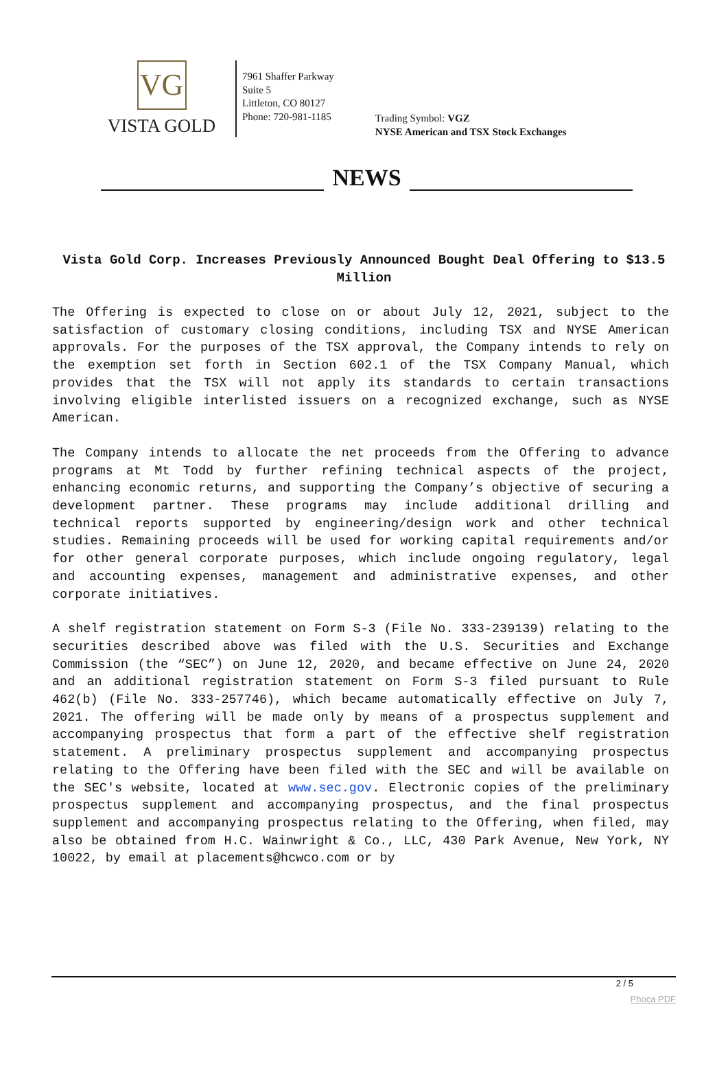VG
VISTA GOLD
7961 Shaffer Parkway
Suite 5
Littleton, CO 80127
Phone: 720-981-1185
Trading Symbol: VGZ
NYSE American and TSX Stock Exchanges
NEWS
Vista Gold Corp. Increases Previously Announced Bought Deal Offering to $13.5 Million
The Offering is expected to close on or about July 12, 2021, subject to the satisfaction of customary closing conditions, including TSX and NYSE American approvals. For the purposes of the TSX approval, the Company intends to rely on the exemption set forth in Section 602.1 of the TSX Company Manual, which provides that the TSX will not apply its standards to certain transactions involving eligible interlisted issuers on a recognized exchange, such as NYSE American.
The Company intends to allocate the net proceeds from the Offering to advance programs at Mt Todd by further refining technical aspects of the project, enhancing economic returns, and supporting the Company’s objective of securing a development partner. These programs may include additional drilling and technical reports supported by engineering/design work and other technical studies. Remaining proceeds will be used for working capital requirements and/or for other general corporate purposes, which include ongoing regulatory, legal and accounting expenses, management and administrative expenses, and other corporate initiatives.
A shelf registration statement on Form S-3 (File No. 333-239139) relating to the securities described above was filed with the U.S. Securities and Exchange Commission (the “SEC”) on June 12, 2020, and became effective on June 24, 2020 and an additional registration statement on Form S-3 filed pursuant to Rule 462(b) (File No. 333-257746), which became automatically effective on July 7, 2021. The offering will be made only by means of a prospectus supplement and accompanying prospectus that form a part of the effective shelf registration statement. A preliminary prospectus supplement and accompanying prospectus relating to the Offering have been filed with the SEC and will be available on the SEC's website, located at www.sec.gov. Electronic copies of the preliminary prospectus supplement and accompanying prospectus, and the final prospectus supplement and accompanying prospectus relating to the Offering, when filed, may also be obtained from H.C. Wainwright & Co., LLC, 430 Park Avenue, New York, NY 10022, by email at placements@hcwco.com or by
2 / 5
Phoca PDF